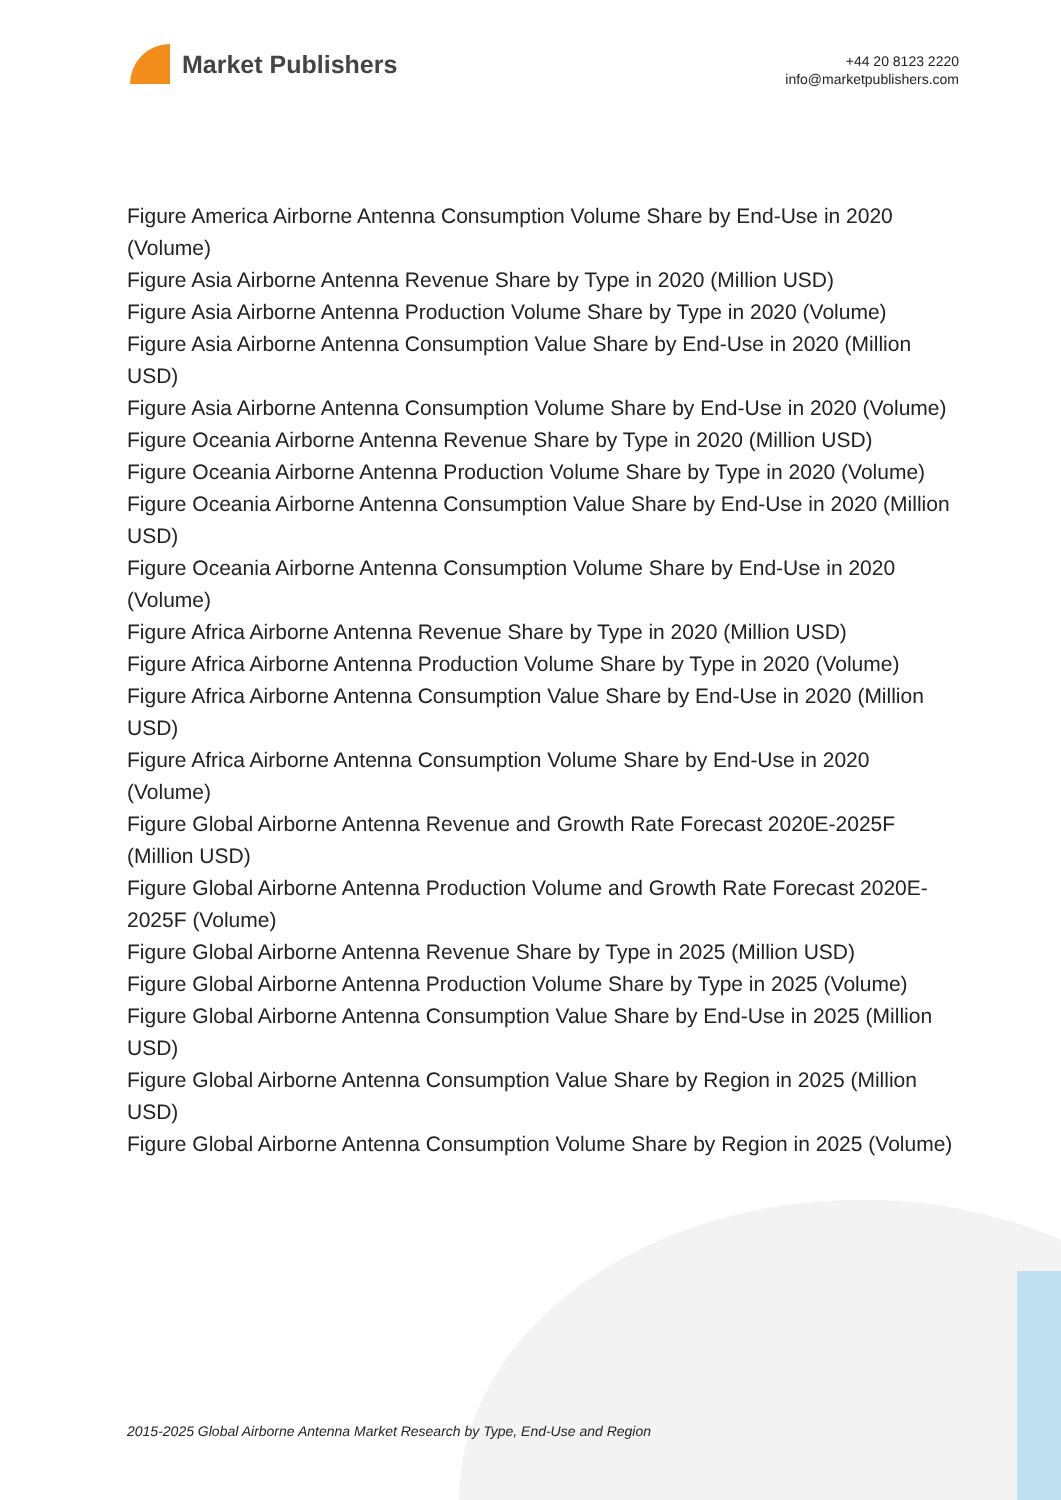Market Publishers
+44 20 8123 2220
info@marketpublishers.com
Figure America Airborne Antenna Consumption Volume Share by End-Use in 2020 (Volume)
Figure Asia Airborne Antenna Revenue Share by Type in 2020 (Million USD)
Figure Asia Airborne Antenna Production Volume Share by Type in 2020 (Volume)
Figure Asia Airborne Antenna Consumption Value Share by End-Use in 2020 (Million USD)
Figure Asia Airborne Antenna Consumption Volume Share by End-Use in 2020 (Volume)
Figure Oceania Airborne Antenna Revenue Share by Type in 2020 (Million USD)
Figure Oceania Airborne Antenna Production Volume Share by Type in 2020 (Volume)
Figure Oceania Airborne Antenna Consumption Value Share by End-Use in 2020 (Million USD)
Figure Oceania Airborne Antenna Consumption Volume Share by End-Use in 2020 (Volume)
Figure Africa Airborne Antenna Revenue Share by Type in 2020 (Million USD)
Figure Africa Airborne Antenna Production Volume Share by Type in 2020 (Volume)
Figure Africa Airborne Antenna Consumption Value Share by End-Use in 2020 (Million USD)
Figure Africa Airborne Antenna Consumption Volume Share by End-Use in 2020 (Volume)
Figure Global Airborne Antenna Revenue and Growth Rate Forecast 2020E-2025F (Million USD)
Figure Global Airborne Antenna Production Volume and Growth Rate Forecast 2020E-2025F (Volume)
Figure Global Airborne Antenna Revenue Share by Type in 2025 (Million USD)
Figure Global Airborne Antenna Production Volume Share by Type in 2025 (Volume)
Figure Global Airborne Antenna Consumption Value Share by End-Use in 2025 (Million USD)
Figure Global Airborne Antenna Consumption Value Share by Region in 2025 (Million USD)
Figure Global Airborne Antenna Consumption Volume Share by Region in 2025 (Volume)
2015-2025 Global Airborne Antenna Market Research by Type, End-Use and Region